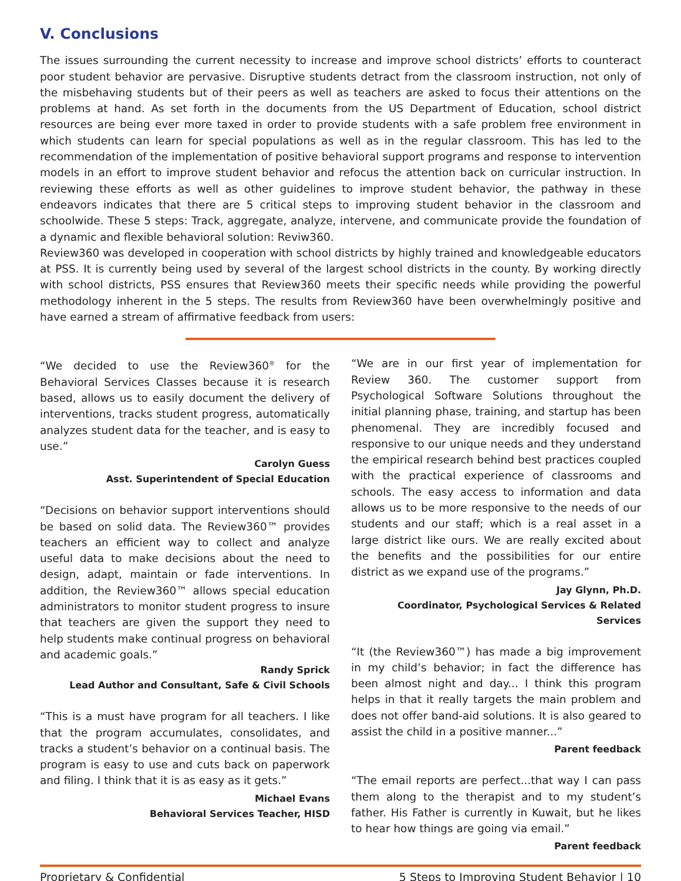V. Conclusions
The issues surrounding the current necessity to increase and improve school districts’ efforts to counteract poor student behavior are pervasive. Disruptive students detract from the classroom instruction, not only of the misbehaving students but of their peers as well as teachers are asked to focus their attentions on the problems at hand. As set forth in the documents from the US Department of Education, school district resources are being ever more taxed in order to provide students with a safe problem free environment in which students can learn for special populations as well as in the regular classroom. This has led to the recommendation of the implementation of positive behavioral support programs and response to intervention models in an effort to improve student behavior and refocus the attention back on curricular instruction. In reviewing these efforts as well as other guidelines to improve student behavior, the pathway in these endeavors indicates that there are 5 critical steps to improving student behavior in the classroom and schoolwide. These 5 steps: Track, aggregate, analyze, intervene, and communicate provide the foundation of a dynamic and flexible behavioral solution: Reviw360.
Review360 was developed in cooperation with school districts by highly trained and knowledgeable educators at PSS. It is currently being used by several of the largest school districts in the county. By working directly with school districts, PSS ensures that Review360 meets their specific needs while providing the powerful methodology inherent in the 5 steps. The results from Review360 have been overwhelmingly positive and have earned a stream of affirmative feedback from users:
“We decided to use the Review360<sup>®</sup> for the Behavioral Services Classes because it is research based, allows us to easily document the delivery of interventions, tracks student progress, automatically analyzes student data for the teacher, and is easy to use.”
Carolyn Guess
Asst. Superintendent of Special Education
“Decisions on behavior support interventions should be based on solid data. The Review360™ provides teachers an efficient way to collect and analyze useful data to make decisions about the need to design, adapt, maintain or fade interventions. In addition, the Review360™ allows special education administrators to monitor student progress to insure that teachers are given the support they need to help students make continual progress on behavioral and academic goals.”
Randy Sprick
Lead Author and Consultant, Safe & Civil Schools
“This is a must have program for all teachers. I like that the program accumulates, consolidates, and tracks a student’s behavior on a continual basis. The program is easy to use and cuts back on paperwork and filing. I think that it is as easy as it gets.”
Michael Evans
Behavioral Services Teacher, HISD
“We are in our first year of implementation for Review 360. The customer support from Psychological Software Solutions throughout the initial planning phase, training, and startup has been phenomenal. They are incredibly focused and responsive to our unique needs and they understand the empirical research behind best practices coupled with the practical experience of classrooms and schools. The easy access to information and data allows us to be more responsive to the needs of our students and our staff; which is a real asset in a large district like ours. We are really excited about the benefits and the possibilities for our entire district as we expand use of the programs.”
Jay Glynn, Ph.D.
Coordinator, Psychological Services & Related Services
“It (the Review360™) has made a big improvement in my child’s behavior; in fact the difference has been almost night and day... I think this program helps in that it really targets the main problem and does not offer band-aid solutions. It is also geared to assist the child in a positive manner...”
Parent feedback
“The email reports are perfect...that way I can pass them along to the therapist and to my student’s father. His Father is currently in Kuwait, but he likes to hear how things are going via email.”
Parent feedback
Proprietary & Confidential 5 Steps to Improving Student Behavior | 10